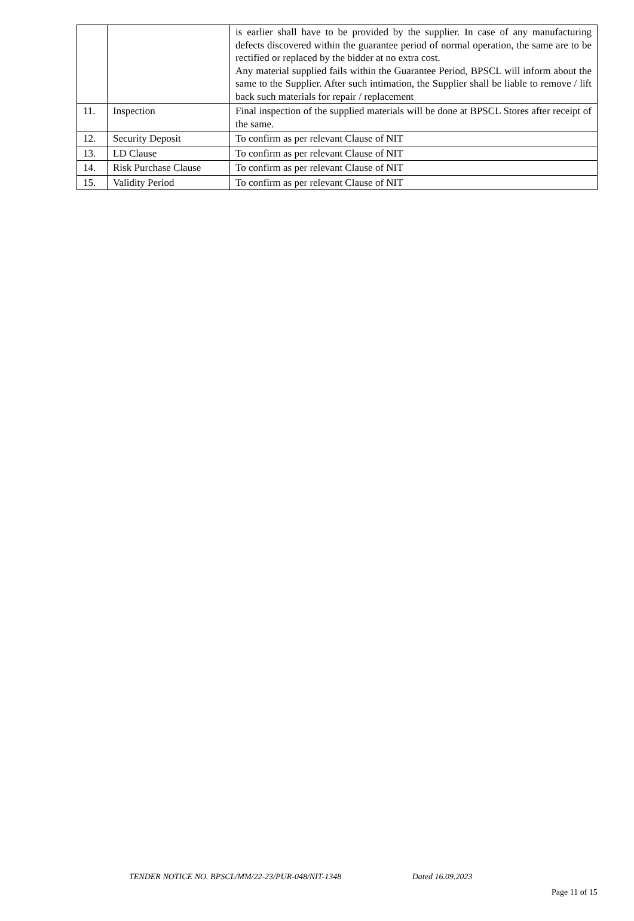| | | is earlier shall have to be provided by the supplier. In case of any manufacturing defects discovered within the guarantee period of normal operation, the same are to be rectified or replaced by the bidder at no extra cost. Any material supplied fails within the Guarantee Period, BPSCL will inform about the same to the Supplier. After such intimation, the Supplier shall be liable to remove / lift back such materials for repair / replacement |
| 11. | Inspection | Final inspection of the supplied materials will be done at BPSCL Stores after receipt of the same. |
| 12. | Security Deposit | To confirm as per relevant Clause of NIT |
| 13. | LD Clause | To confirm as per relevant Clause of NIT |
| 14. | Risk Purchase Clause | To confirm as per relevant Clause of NIT |
| 15. | Validity Period | To confirm as per relevant Clause of NIT |
TENDER NOTICE NO. BPSCL/MM/22-23/PUR-048/NIT-1348 Dated 16.09.2023
Page 11 of 15